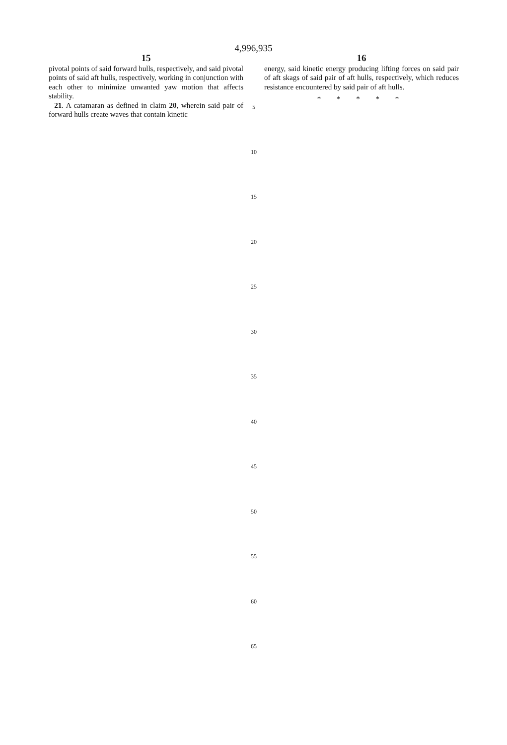4,996,935
15
pivotal points of said forward hulls, respectively, and said pivotal points of said aft hulls, respectively, working in conjunction with each other to minimize unwanted yaw motion that affects stability.
21. A catamaran as defined in claim 20, wherein said pair of forward hulls create waves that contain kinetic
5
10
15
20
25
30
35
40
45
50
55
60
65
16
energy, said kinetic energy producing lifting forces on said pair of aft skags of said pair of aft hulls, respectively, which reduces resistance encountered by said pair of aft hulls.
* * * * *